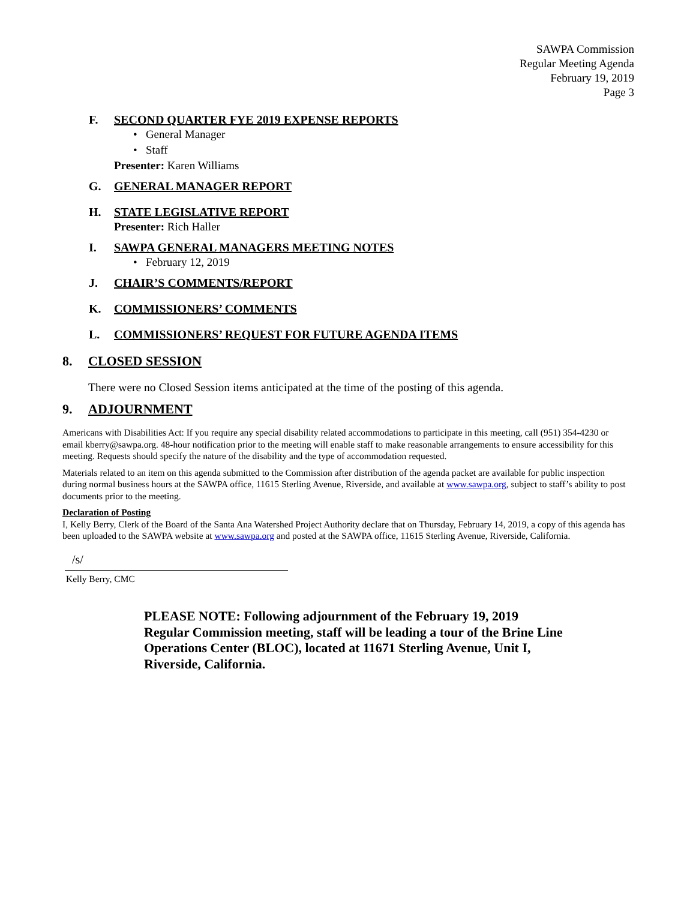SAWPA Commission
Regular Meeting Agenda
February 19, 2019
Page 3
F. SECOND QUARTER FYE 2019 EXPENSE REPORTS
• General Manager
• Staff
Presenter: Karen Williams
G. GENERAL MANAGER REPORT
H. STATE LEGISLATIVE REPORT
Presenter: Rich Haller
I. SAWPA GENERAL MANAGERS MEETING NOTES
• February 12, 2019
J. CHAIR’S COMMENTS/REPORT
K. COMMISSIONERS’ COMMENTS
L. COMMISSIONERS’ REQUEST FOR FUTURE AGENDA ITEMS
8. CLOSED SESSION
There were no Closed Session items anticipated at the time of the posting of this agenda.
9. ADJOURNMENT
Americans with Disabilities Act: If you require any special disability related accommodations to participate in this meeting, call (951) 354-4230 or email kberry@sawpa.org. 48-hour notification prior to the meeting will enable staff to make reasonable arrangements to ensure accessibility for this meeting. Requests should specify the nature of the disability and the type of accommodation requested.
Materials related to an item on this agenda submitted to the Commission after distribution of the agenda packet are available for public inspection during normal business hours at the SAWPA office, 11615 Sterling Avenue, Riverside, and available at www.sawpa.org, subject to staff’s ability to post documents prior to the meeting.
Declaration of Posting
I, Kelly Berry, Clerk of the Board of the Santa Ana Watershed Project Authority declare that on Thursday, February 14, 2019, a copy of this agenda has been uploaded to the SAWPA website at www.sawpa.org and posted at the SAWPA office, 11615 Sterling Avenue, Riverside, California.
/s/
Kelly Berry, CMC
PLEASE NOTE: Following adjournment of the February 19, 2019 Regular Commission meeting, staff will be leading a tour of the Brine Line Operations Center (BLOC), located at 11671 Sterling Avenue, Unit I, Riverside, California.